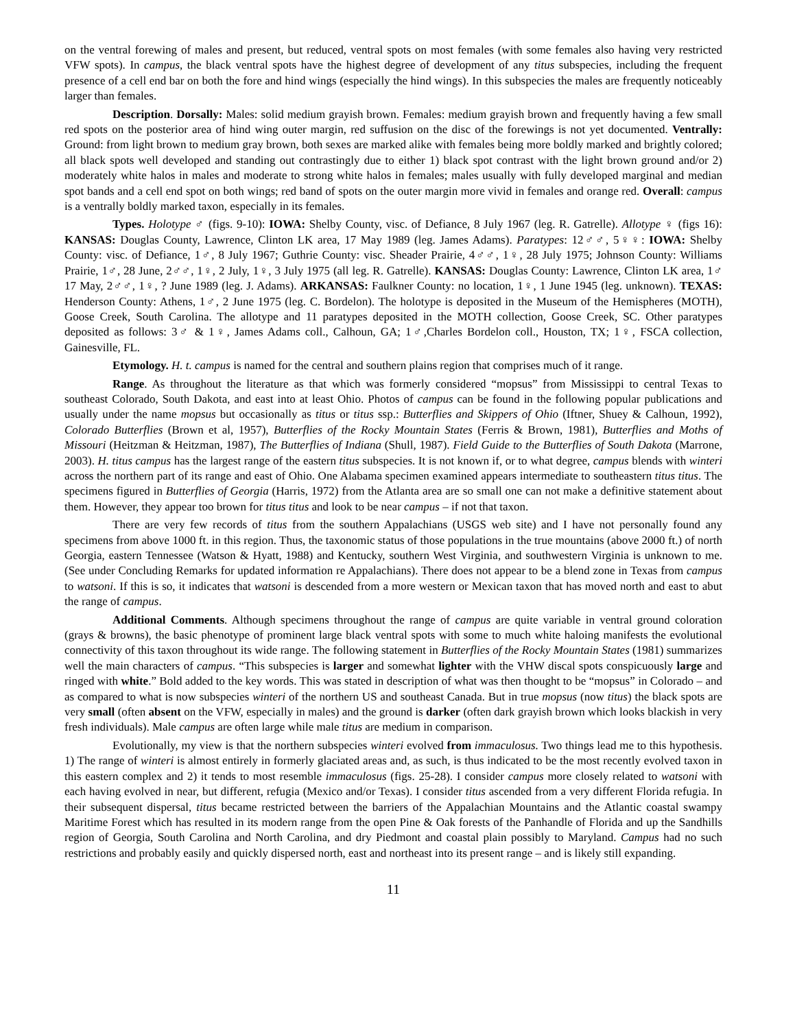on the ventral forewing of males and present, but reduced, ventral spots on most females (with some females also having very restricted VFW spots). In campus, the black ventral spots have the highest degree of development of any titus subspecies, including the frequent presence of a cell end bar on both the fore and hind wings (especially the hind wings). In this subspecies the males are frequently noticeably larger than females.
Description. Dorsally: Males: solid medium grayish brown. Females: medium grayish brown and frequently having a few small red spots on the posterior area of hind wing outer margin, red suffusion on the disc of the forewings is not yet documented. Ventrally: Ground: from light brown to medium gray brown, both sexes are marked alike with females being more boldly marked and brightly colored; all black spots well developed and standing out contrastingly due to either 1) black spot contrast with the light brown ground and/or 2) moderately white halos in males and moderate to strong white halos in females; males usually with fully developed marginal and median spot bands and a cell end spot on both wings; red band of spots on the outer margin more vivid in females and orange red. Overall: campus is a ventrally boldly marked taxon, especially in its females.
Types. Holotype ♂ (figs. 9-10): IOWA: Shelby County, visc. of Defiance, 8 July 1967 (leg. R. Gatrelle). Allotype ♀ (figs 16): KANSAS: Douglas County, Lawrence, Clinton LK area, 17 May 1989 (leg. James Adams). Paratypes: 12♂♂, 5♀♀: IOWA: Shelby County: visc. of Defiance, 1♂, 8 July 1967; Guthrie County: visc. Sheader Prairie, 4♂♂, 1♀, 28 July 1975; Johnson County: Williams Prairie, 1♂, 28 June, 2♂♂, 1♀, 2 July, 1♀, 3 July 1975 (all leg. R. Gatrelle). KANSAS: Douglas County: Lawrence, Clinton LK area, 1♂ 17 May, 2♂♂, 1♀, ? June 1989 (leg. J. Adams). ARKANSAS: Faulkner County: no location, 1♀, 1 June 1945 (leg. unknown). TEXAS: Henderson County: Athens, 1♂, 2 June 1975 (leg. C. Bordelon). The holotype is deposited in the Museum of the Hemispheres (MOTH), Goose Creek, South Carolina. The allotype and 11 paratypes deposited in the MOTH collection, Goose Creek, SC. Other paratypes deposited as follows: 3♂ & 1♀, James Adams coll., Calhoun, GA; 1♂,Charles Bordelon coll., Houston, TX; 1♀, FSCA collection, Gainesville, FL.
Etymology. H. t. campus is named for the central and southern plains region that comprises much of it range.
Range. As throughout the literature as that which was formerly considered “mopsus” from Mississippi to central Texas to southeast Colorado, South Dakota, and east into at least Ohio. Photos of campus can be found in the following popular publications and usually under the name mopsus but occasionally as titus or titus ssp.: Butterflies and Skippers of Ohio (Iftner, Shuey & Calhoun, 1992), Colorado Butterflies (Brown et al, 1957), Butterflies of the Rocky Mountain States (Ferris & Brown, 1981), Butterflies and Moths of Missouri (Heitzman & Heitzman, 1987), The Butterflies of Indiana (Shull, 1987). Field Guide to the Butterflies of South Dakota (Marrone, 2003). H. titus campus has the largest range of the eastern titus subspecies. It is not known if, or to what degree, campus blends with winteri across the northern part of its range and east of Ohio. One Alabama specimen examined appears intermediate to southeastern titus titus. The specimens figured in Butterflies of Georgia (Harris, 1972) from the Atlanta area are so small one can not make a definitive statement about them. However, they appear too brown for titus titus and look to be near campus – if not that taxon.
There are very few records of titus from the southern Appalachians (USGS web site) and I have not personally found any specimens from above 1000 ft. in this region. Thus, the taxonomic status of those populations in the true mountains (above 2000 ft.) of north Georgia, eastern Tennessee (Watson & Hyatt, 1988) and Kentucky, southern West Virginia, and southwestern Virginia is unknown to me. (See under Concluding Remarks for updated information re Appalachians). There does not appear to be a blend zone in Texas from campus to watsoni. If this is so, it indicates that watsoni is descended from a more western or Mexican taxon that has moved north and east to abut the range of campus.
Additional Comments. Although specimens throughout the range of campus are quite variable in ventral ground coloration (grays & browns), the basic phenotype of prominent large black ventral spots with some to much white haloing manifests the evolutional connectivity of this taxon throughout its wide range. The following statement in Butterflies of the Rocky Mountain States (1981) summarizes well the main characters of campus. “This subspecies is larger and somewhat lighter with the VHW discal spots conspicuously large and ringed with white.” Bold added to the key words. This was stated in description of what was then thought to be “mopsus” in Colorado – and as compared to what is now subspecies winteri of the northern US and southeast Canada. But in true mopsus (now titus) the black spots are very small (often absent on the VFW, especially in males) and the ground is darker (often dark grayish brown which looks blackish in very fresh individuals). Male campus are often large while male titus are medium in comparison.
Evolutionally, my view is that the northern subspecies winteri evolved from immaculosus. Two things lead me to this hypothesis. 1) The range of winteri is almost entirely in formerly glaciated areas and, as such, is thus indicated to be the most recently evolved taxon in this eastern complex and 2) it tends to most resemble immaculosus (figs. 25-28). I consider campus more closely related to watsoni with each having evolved in near, but different, refugia (Mexico and/or Texas). I consider titus ascended from a very different Florida refugia. In their subsequent dispersal, titus became restricted between the barriers of the Appalachian Mountains and the Atlantic coastal swampy Maritime Forest which has resulted in its modern range from the open Pine & Oak forests of the Panhandle of Florida and up the Sandhills region of Georgia, South Carolina and North Carolina, and dry Piedmont and coastal plain possibly to Maryland. Campus had no such restrictions and probably easily and quickly dispersed north, east and northeast into its present range – and is likely still expanding.
11